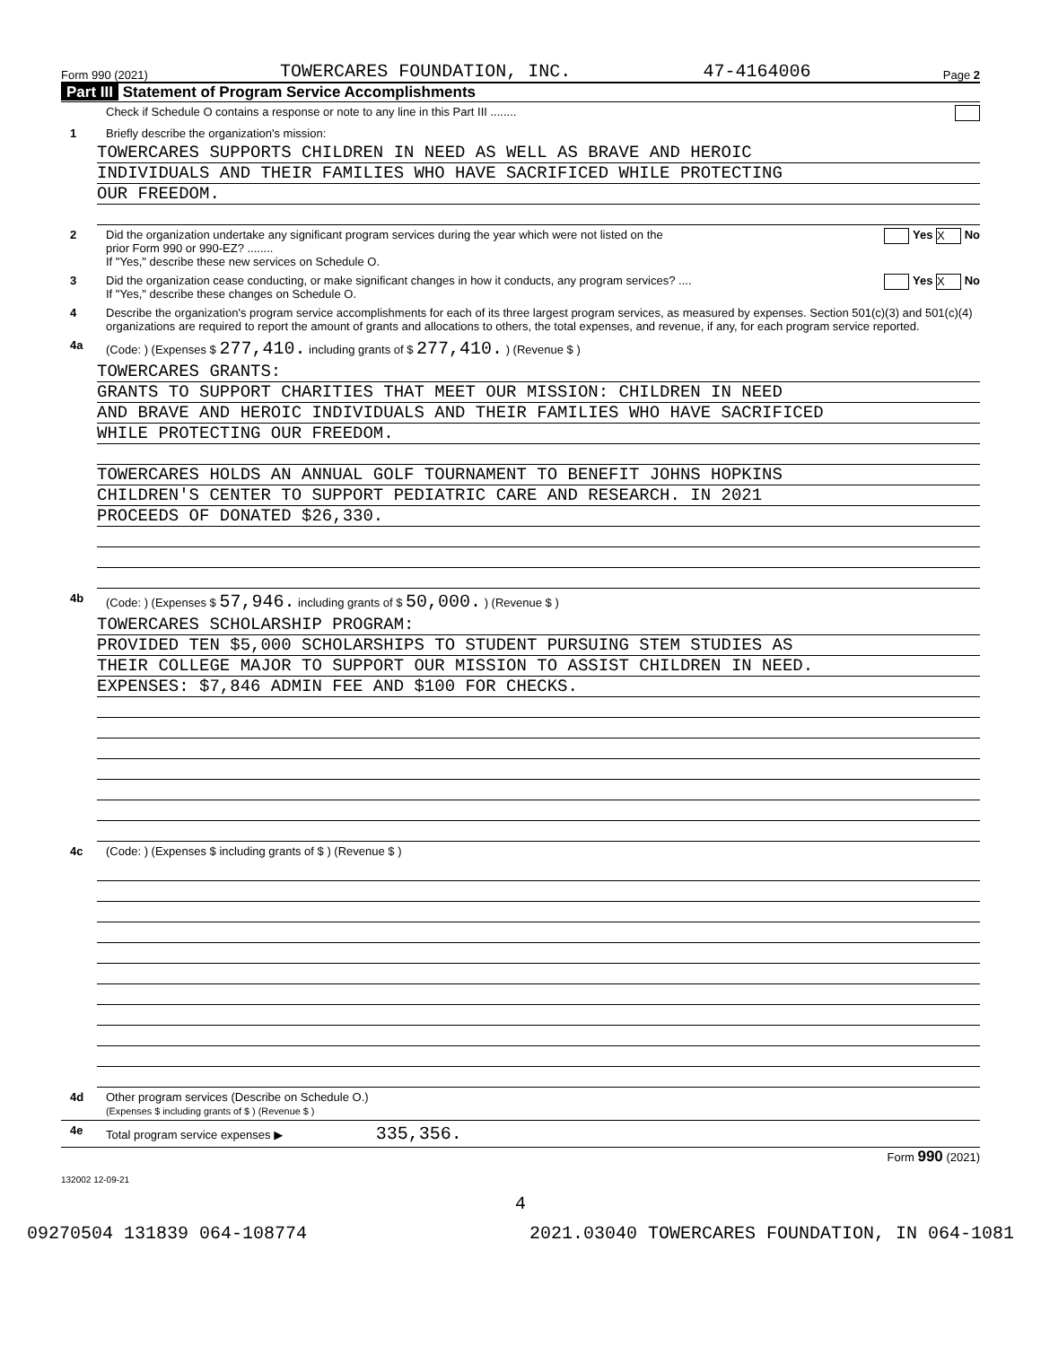Form 990 (2021) TOWERCARES FOUNDATION, INC. 47-4164006 Page 2
Part III Statement of Program Service Accomplishments
Check if Schedule O contains a response or note to any line in this Part III ........
1 Briefly describe the organization's mission:
TOWERCARES SUPPORTS CHILDREN IN NEED AS WELL AS BRAVE AND HEROIC
INDIVIDUALS AND THEIR FAMILIES WHO HAVE SACRIFICED WHILE PROTECTING
OUR FREEDOM.
2 Did the organization undertake any significant program services during the year which were not listed on the
prior Form 990 or 990-EZ? ........
If "Yes," describe these new services on Schedule O. Yes X No
3 Did the organization cease conducting, or make significant changes in how it conducts, any program services? ....
If "Yes," describe these changes on Schedule O. Yes X No
4 Describe the organization's program service accomplishments for each of its three largest program services, as measured by expenses. Section 501(c)(3) and 501(c)(4) organizations are required to report the amount of grants and allocations to others, the total expenses, and revenue, if any, for each program service reported.
4a (Code: ) (Expenses $ 277,410. including grants of $ 277,410. ) (Revenue $ )
TOWERCARES GRANTS:
GRANTS TO SUPPORT CHARITIES THAT MEET OUR MISSION: CHILDREN IN NEED
AND BRAVE AND HEROIC INDIVIDUALS AND THEIR FAMILIES WHO HAVE SACRIFICED
WHILE PROTECTING OUR FREEDOM.
TOWERCARES HOLDS AN ANNUAL GOLF TOURNAMENT TO BENEFIT JOHNS HOPKINS
CHILDREN'S CENTER TO SUPPORT PEDIATRIC CARE AND RESEARCH. IN 2021
PROCEEDS OF DONATED $26,330.
4b (Code: ) (Expenses $ 57,946. including grants of $ 50,000. ) (Revenue $ )
TOWERCARES SCHOLARSHIP PROGRAM:
PROVIDED TEN $5,000 SCHOLARSHIPS TO STUDENT PURSUING STEM STUDIES AS
THEIR COLLEGE MAJOR TO SUPPORT OUR MISSION TO ASSIST CHILDREN IN NEED.
EXPENSES: $7,846 ADMIN FEE AND $100 FOR CHECKS.
4c (Code: ) (Expenses $ including grants of $ ) (Revenue $ )
4d Other program services (Describe on Schedule O.)
(Expenses $ including grants of $ ) (Revenue $ )
4e Total program service expenses ▶ 335,356.
Form 990 (2021)
132002 12-09-21
4
09270504 131839 064-108774 2021.03040 TOWERCARES FOUNDATION, IN 064-1081